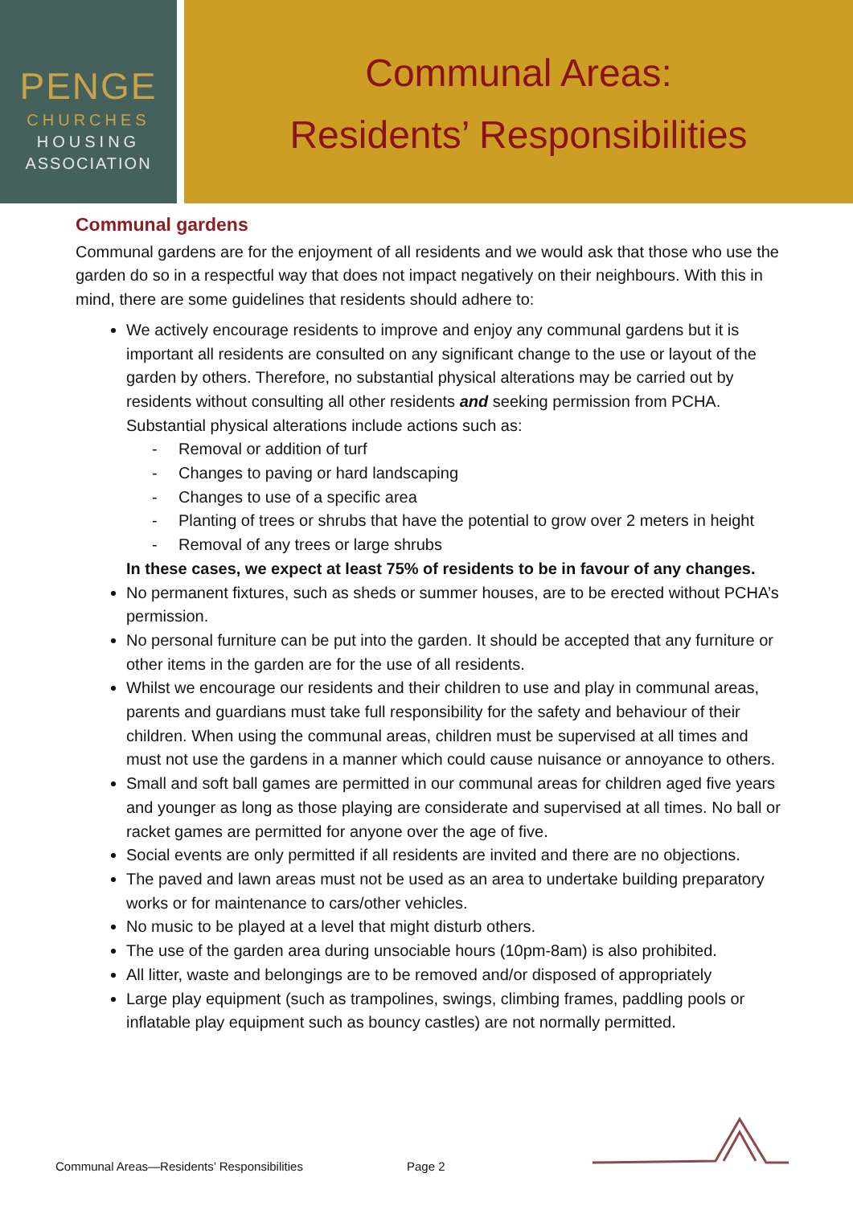PENGE
CHURCHES
HOUSING
ASSOCIATION
Communal Areas:
Residents’ Responsibilities
Communal gardens
Communal gardens are for the enjoyment of all residents and we would ask that those who use the garden do so in a respectful way that does not impact negatively on their neighbours. With this in mind, there are some guidelines that residents should adhere to:
We actively encourage residents to improve and enjoy any communal gardens but it is important all residents are consulted on any significant change to the use or layout of the garden by others. Therefore, no substantial physical alterations may be carried out by residents without consulting all other residents and seeking permission from PCHA. Substantial physical alterations include actions such as:
- Removal or addition of turf
- Changes to paving or hard landscaping
- Changes to use of a specific area
- Planting of trees or shrubs that have the potential to grow over 2 meters in height
- Removal of any trees or large shrubs
In these cases, we expect at least 75% of residents to be in favour of any changes.
No permanent fixtures, such as sheds or summer houses, are to be erected without PCHA’s permission.
No personal furniture can be put into the garden. It should be accepted that any furniture or other items in the garden are for the use of all residents.
Whilst we encourage our residents and their children to use and play in communal areas, parents and guardians must take full responsibility for the safety and behaviour of their children. When using the communal areas, children must be supervised at all times and must not use the gardens in a manner which could cause nuisance or annoyance to others.
Small and soft ball games are permitted in our communal areas for children aged five years and younger as long as those playing are considerate and supervised at all times. No ball or racket games are permitted for anyone over the age of five.
Social events are only permitted if all residents are invited and there are no objections.
The paved and lawn areas must not be used as an area to undertake building preparatory works or for maintenance to cars/other vehicles.
No music to be played at a level that might disturb others.
The use of the garden area during unsociable hours (10pm-8am) is also prohibited.
All litter, waste and belongings are to be removed and/or disposed of appropriately
Large play equipment (such as trampolines, swings, climbing frames, paddling pools or inflatable play equipment such as bouncy castles) are not normally permitted.
Communal Areas—Residents’ Responsibilities
Page 2